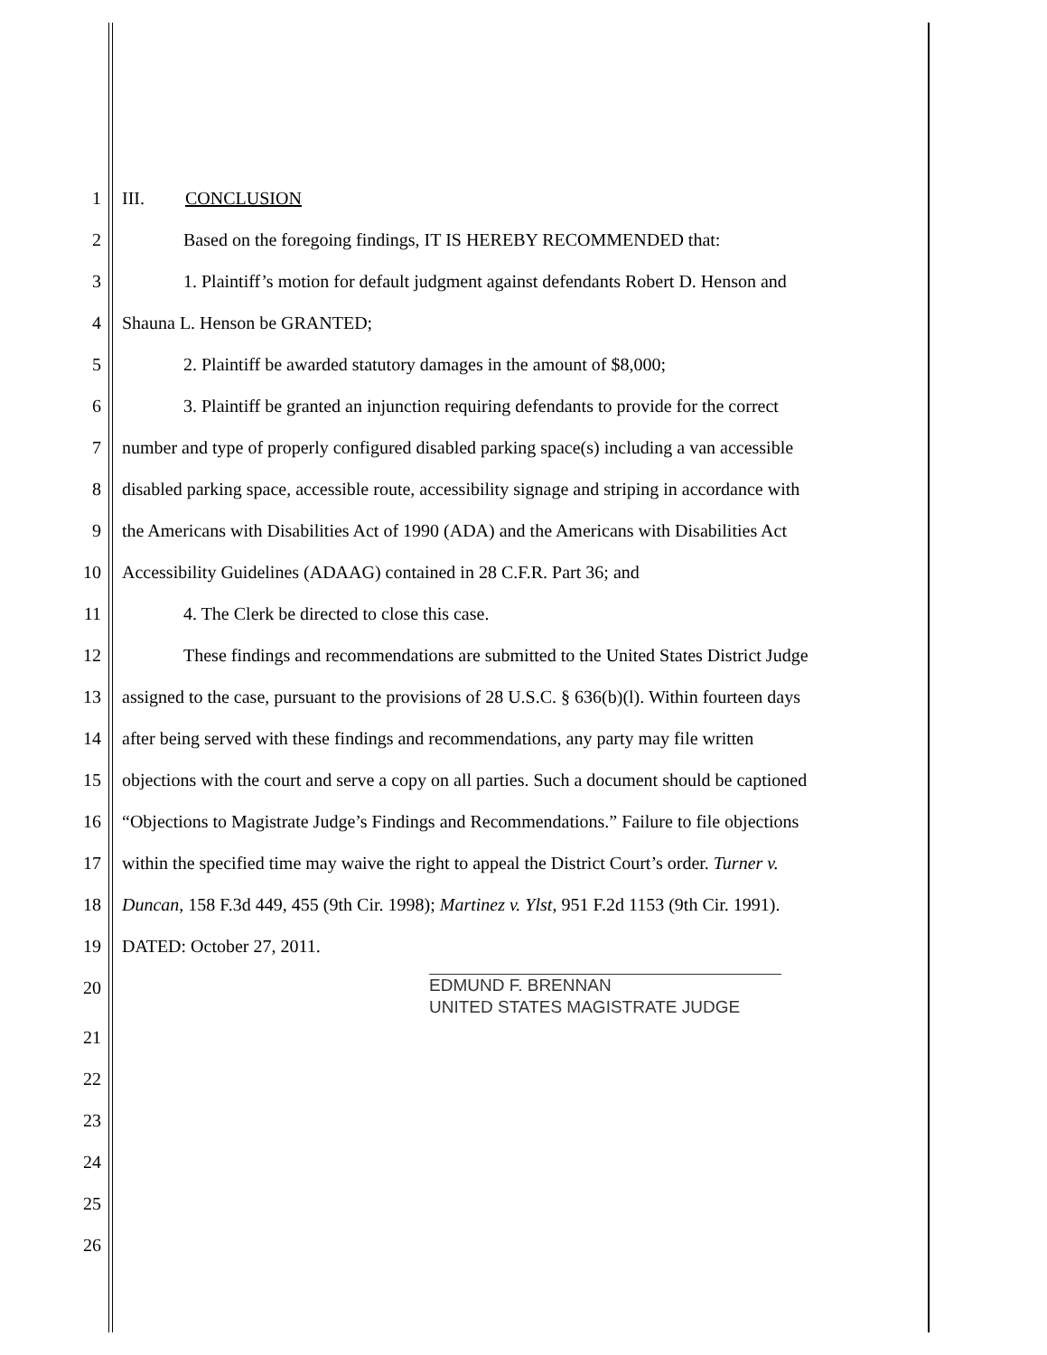1 III. CONCLUSION
2 Based on the foregoing findings, IT IS HEREBY RECOMMENDED that:
3 1. Plaintiff’s motion for default judgment against defendants Robert D. Henson and
4 Shauna L. Henson be GRANTED;
5 2. Plaintiff be awarded statutory damages in the amount of $8,000;
6 3. Plaintiff be granted an injunction requiring defendants to provide for the correct
7 number and type of properly configured disabled parking space(s) including a van accessible
8 disabled parking space, accessible route, accessibility signage and striping in accordance with
9 the Americans with Disabilities Act of 1990 (ADA) and the Americans with Disabilities Act
10 Accessibility Guidelines (ADAAG) contained in 28 C.F.R. Part 36; and
11 4. The Clerk be directed to close this case.
12 These findings and recommendations are submitted to the United States District Judge
13 assigned to the case, pursuant to the provisions of 28 U.S.C. § 636(b)(l). Within fourteen days
14 after being served with these findings and recommendations, any party may file written
15 objections with the court and serve a copy on all parties. Such a document should be captioned
16 “Objections to Magistrate Judge’s Findings and Recommendations.” Failure to file objections
17 within the specified time may waive the right to appeal the District Court’s order. Turner v.
18 Duncan, 158 F.3d 449, 455 (9th Cir. 1998); Martinez v. Ylst, 951 F.2d 1153 (9th Cir. 1991).
19 DATED: October 27, 2011.
20
EDMUND F. BRENNAN
UNITED STATES MAGISTRATE JUDGE
21
22
23
24
25
26